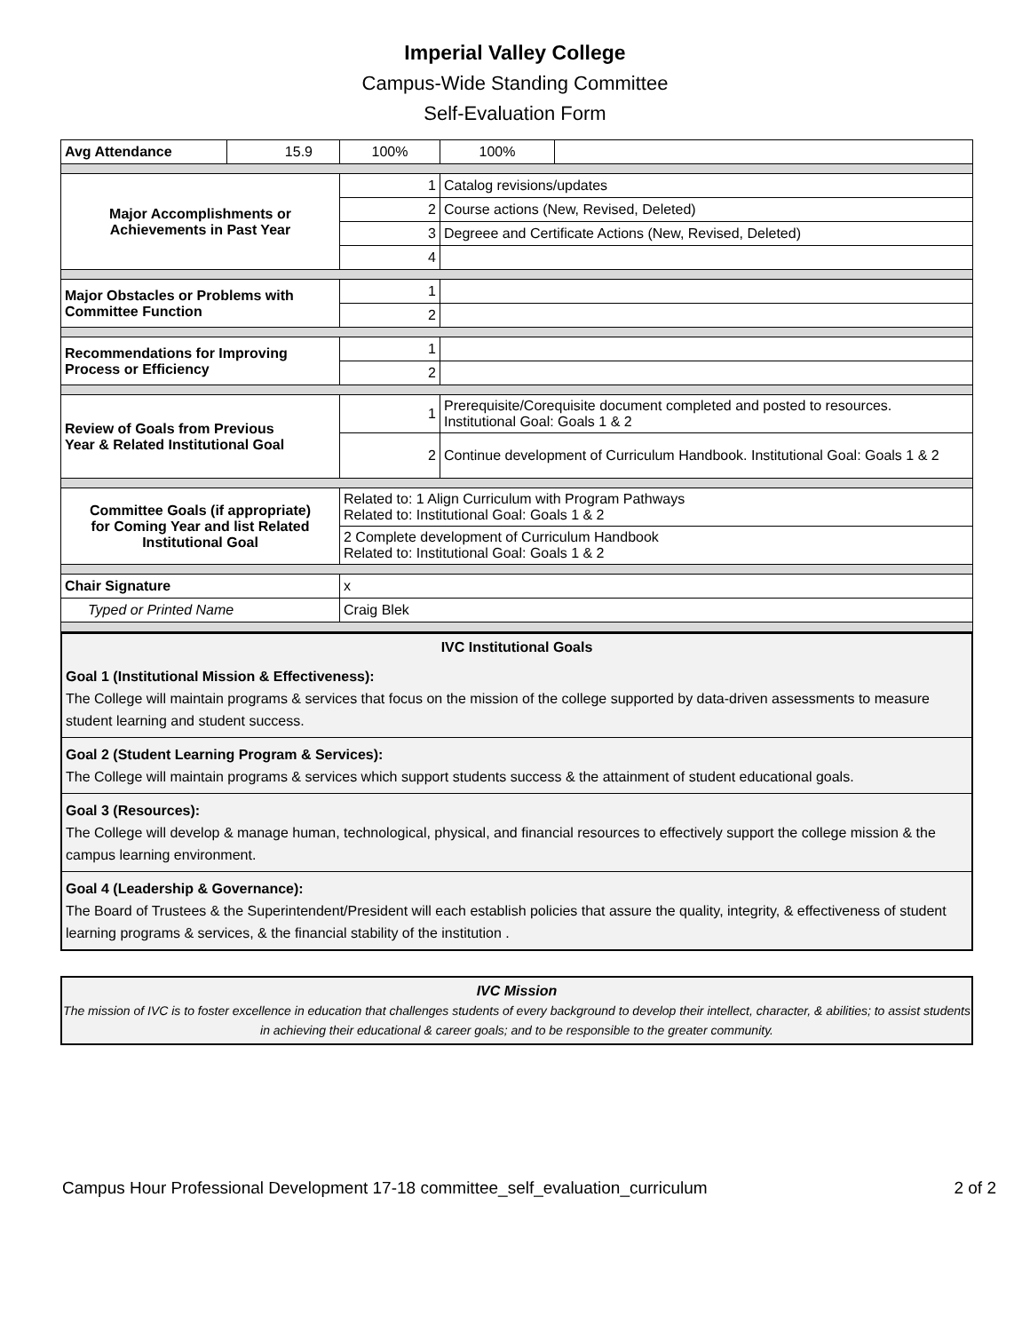Imperial Valley College
Campus-Wide Standing Committee
Self-Evaluation Form
| Avg Attendance | 15.9 | 100% | 100% | |
| Major Accomplishments or Achievements in Past Year | | 1 | Catalog revisions/updates | |
| | | 2 | Course actions (New, Revised, Deleted) | |
| | | 3 | Degreee and Certificate Actions (New, Revised, Deleted) | |
| | | 4 | | |
| Major Obstacles or Problems with Committee Function | | 1 | | |
| | | 2 | | |
| Recommendations for Improving Process or Efficiency | | 1 | | |
| | | 2 | | |
| Review of Goals from Previous Year & Related Institutional Goal | | 1 | Prerequisite/Corequisite document completed and posted to resources. Institutional Goal: Goals 1 & 2 | |
| | | 2 | Continue development of Curriculum Handbook. Institutional Goal: Goals 1 & 2 | |
| Committee Goals (if appropriate) for Coming Year and list Related Institutional Goal | | Related to: 1 Align Curriculum with Program Pathways Related to: Institutional Goal: Goals 1 & 2 | | |
| | | 2 Complete development of Curriculum Handbook Related to: Institutional Goal: Goals 1 & 2 | | |
| Chair Signature | | x | | |
| Typed or Printed Name | | Craig Blek | | |
IVC Institutional Goals
Goal 1 (Institutional Mission & Effectiveness):
The College will maintain programs & services that focus on the mission of the college supported by data-driven assessments to measure student learning and student success.
Goal 2 (Student Learning Program & Services):
The College will maintain programs & services which support students success & the attainment of student educational goals.
Goal 3 (Resources):
The College will develop & manage human, technological, physical, and financial resources to effectively support the college mission & the campus learning environment.
Goal 4 (Leadership & Governance):
The Board of Trustees & the Superintendent/President will each establish policies that assure the quality, integrity, & effectiveness of student learning programs & services, & the financial stability of the institution .
IVC Mission
The mission of IVC is to foster excellence in education that challenges students of every background to develop their intellect, character, & abilities; to assist students in achieving their educational & career goals; and to be responsible to the greater community.
Campus Hour Professional Development 17-18 committee_self_evaluation_curriculum 2 of 2